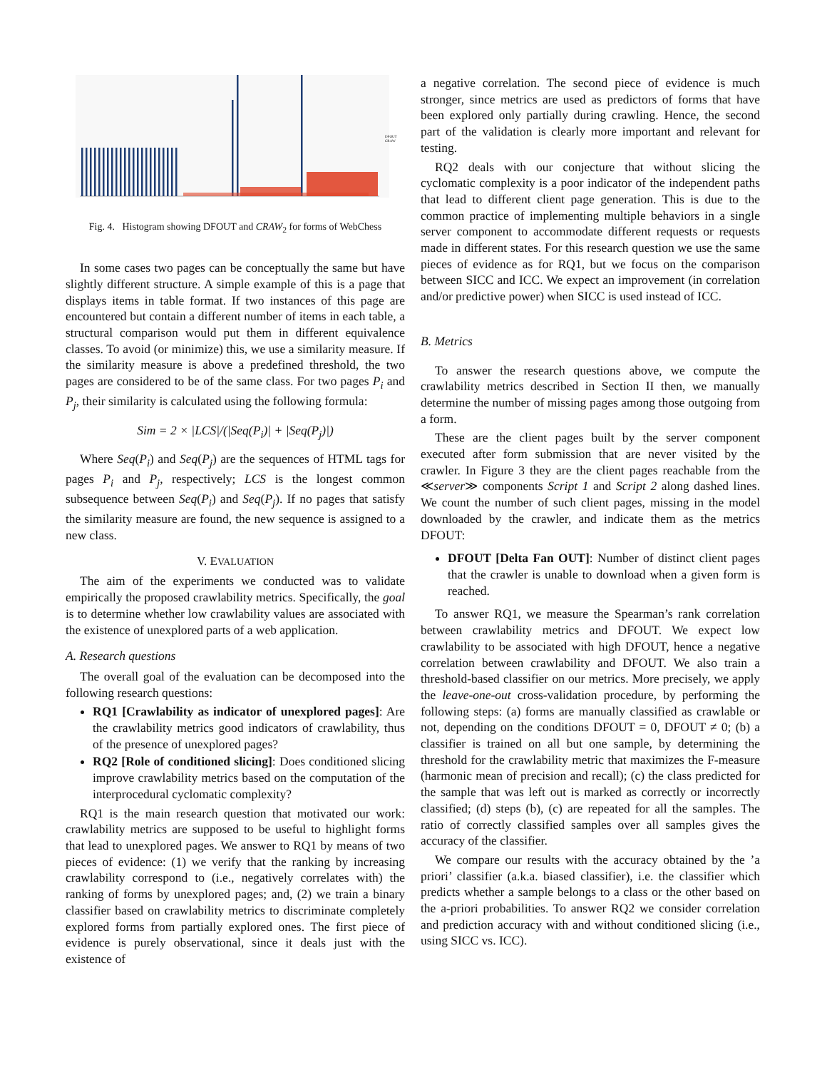DFOUT
CRAW
Fig. 4. Histogram showing DFOUT and CRAW<sub>2</sub> for forms of WebChess
In some cases two pages can be conceptually the same but have slightly different structure. A simple example of this is a page that displays items in table format. If two instances of this page are encountered but contain a different number of items in each table, a structural comparison would put them in different equivalence classes. To avoid (or minimize) this, we use a similarity measure. If the similarity measure is above a predefined threshold, the two pages are considered to be of the same class. For two pages P<sub>i</sub> and P<sub>j</sub>, their similarity is calculated using the following formula:
Sim = 2 × |LCS|/(|Seq(P<sub>i</sub>)| + |Seq(P<sub>j</sub>)|)
Where Seq(P<sub>i</sub>) and Seq(P<sub>j</sub>) are the sequences of HTML tags for pages P<sub>i</sub> and P<sub>j</sub>, respectively; LCS is the longest common subsequence between Seq(P<sub>i</sub>) and Seq(P<sub>j</sub>). If no pages that satisfy the similarity measure are found, the new sequence is assigned to a new class.
V. EVALUATION
The aim of the experiments we conducted was to validate empirically the proposed crawlability metrics. Specifically, the goal is to determine whether low crawlability values are associated with the existence of unexplored parts of a web application.
A. Research questions
The overall goal of the evaluation can be decomposed into the following research questions:
RQ1 [Crawlability as indicator of unexplored pages]: Are the crawlability metrics good indicators of crawlability, thus of the presence of unexplored pages?
RQ2 [Role of conditioned slicing]: Does conditioned slicing improve crawlability metrics based on the computation of the interprocedural cyclomatic complexity?
RQ1 is the main research question that motivated our work: crawlability metrics are supposed to be useful to highlight forms that lead to unexplored pages. We answer to RQ1 by means of two pieces of evidence: (1) we verify that the ranking by increasing crawlability correspond to (i.e., negatively correlates with) the ranking of forms by unexplored pages; and, (2) we train a binary classifier based on crawlability metrics to discriminate completely explored forms from partially explored ones. The first piece of evidence is purely observational, since it deals just with the existence of
a negative correlation. The second piece of evidence is much stronger, since metrics are used as predictors of forms that have been explored only partially during crawling. Hence, the second part of the validation is clearly more important and relevant for testing.
RQ2 deals with our conjecture that without slicing the cyclomatic complexity is a poor indicator of the independent paths that lead to different client page generation. This is due to the common practice of implementing multiple behaviors in a single server component to accommodate different requests or requests made in different states. For this research question we use the same pieces of evidence as for RQ1, but we focus on the comparison between SICC and ICC. We expect an improvement (in correlation and/or predictive power) when SICC is used instead of ICC.
B. Metrics
To answer the research questions above, we compute the crawlability metrics described in Section II then, we manually determine the number of missing pages among those outgoing from a form.
These are the client pages built by the server component executed after form submission that are never visited by the crawler. In Figure 3 they are the client pages reachable from the ≪server≫ components Script 1 and Script 2 along dashed lines. We count the number of such client pages, missing in the model downloaded by the crawler, and indicate them as the metrics DFOUT:
DFOUT [Delta Fan OUT]: Number of distinct client pages that the crawler is unable to download when a given form is reached.
To answer RQ1, we measure the Spearman’s rank correlation between crawlability metrics and DFOUT. We expect low crawlability to be associated with high DFOUT, hence a negative correlation between crawlability and DFOUT. We also train a threshold-based classifier on our metrics. More precisely, we apply the leave-one-out cross-validation procedure, by performing the following steps: (a) forms are manually classified as crawlable or not, depending on the conditions DFOUT = 0, DFOUT ≠ 0; (b) a classifier is trained on all but one sample, by determining the threshold for the crawlability metric that maximizes the F-measure (harmonic mean of precision and recall); (c) the class predicted for the sample that was left out is marked as correctly or incorrectly classified; (d) steps (b), (c) are repeated for all the samples. The ratio of correctly classified samples over all samples gives the accuracy of the classifier.
We compare our results with the accuracy obtained by the ’a priori’ classifier (a.k.a. biased classifier), i.e. the classifier which predicts whether a sample belongs to a class or the other based on the a-priori probabilities. To answer RQ2 we consider correlation and prediction accuracy with and without conditioned slicing (i.e., using SICC vs. ICC).